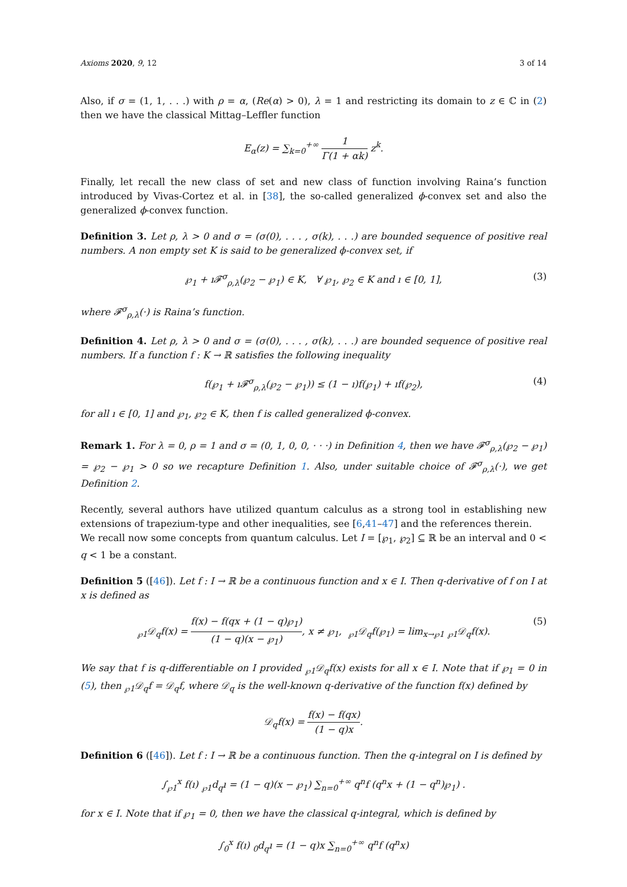Axioms 2020, 9, 12 3 of 14
Also, if σ = (1, 1, . . .) with ρ = α, (Re(α) > 0), λ = 1 and restricting its domain to z ∈ ℂ in (2) then we have the classical Mittag–Leffler function
E<sub>α</sub>(z) = ∑<sub>k=0</sub><sup>+∞</sup> 1 Γ(1 + αk) z<sup>k</sup>.
Finally, let recall the new class of set and new class of function involving Raina’s function introduced by Vivas-Cortez et al. in [38], the so-called generalized ϕ-convex set and also the generalized ϕ-convex function.
Definition 3. Let ρ, λ > 0 and σ = (σ(0), . . . , σ(k), . . .) are bounded sequence of positive real numbers. A non empty set K is said to be generalized ϕ-convex set, if
℘<sub>1</sub> + ı𝓕<sup>σ</sup><sub>ρ,λ</sub>(℘<sub>2</sub> − ℘<sub>1</sub>) ∈ K, ∀ ℘<sub>1</sub>, ℘<sub>2</sub> ∈ K and ı ∈ [0, 1], (3)
where 𝓕<sup>σ</sup><sub>ρ,λ</sub>(·) is Raina’s function.
Definition 4. Let ρ, λ > 0 and σ = (σ(0), . . . , σ(k), . . .) are bounded sequence of positive real numbers. If a function f : K → ℝ satisfies the following inequality
f(℘<sub>1</sub> + ı𝓕<sup>σ</sup><sub>ρ,λ</sub>(℘<sub>2</sub> − ℘<sub>1</sub>)) ≤ (1 − ı)f(℘<sub>1</sub>) + ıf(℘<sub>2</sub>), (4)
for all ı ∈ [0, 1] and ℘<sub>1</sub>, ℘<sub>2</sub> ∈ K, then f is called generalized ϕ-convex.
Remark 1. For λ = 0, ρ = 1 and σ = (0, 1, 0, 0, · · ·) in Definition 4, then we have 𝓕<sup>σ</sup><sub>ρ,λ</sub>(℘<sub>2</sub> − ℘<sub>1</sub>) = ℘<sub>2</sub> − ℘<sub>1</sub> > 0 so we recapture Definition 1. Also, under suitable choice of 𝓕<sup>σ</sup><sub>ρ,λ</sub>(·), we get Definition 2.
Recently, several authors have utilized quantum calculus as a strong tool in establishing new extensions of trapezium-type and other inequalities, see [6,41–47] and the references therein.
We recall now some concepts from quantum calculus. Let I = [℘<sub>1</sub>, ℘<sub>2</sub>] ⊆ ℝ be an interval and 0 < q < 1 be a constant.
Definition 5 ([46]). Let f : I → ℝ be a continuous function and x ∈ I. Then q-derivative of f on I at x is defined as
<sub>℘1</sub>𝒟<sub>q</sub>f(x) = f(x) − f(qx + (1 − q)℘<sub>1</sub>) (1 − q)(x − ℘<sub>1</sub>), x ≠ ℘<sub>1</sub>, <sub>℘1</sub>𝒟<sub>q</sub>f(℘<sub>1</sub>) = lim<sub>x→℘1</sub> <sub>℘1</sub>𝒟<sub>q</sub>f(x). (5)
We say that f is q-differentiable on I provided <sub>℘1</sub>𝒟<sub>q</sub>f(x) exists for all x ∈ I. Note that if ℘<sub>1</sub> = 0 in (5), then <sub>℘1</sub>𝒟<sub>q</sub>f = 𝒟<sub>q</sub>f, where 𝒟<sub>q</sub> is the well-known q-derivative of the function f(x) defined by
𝒟<sub>q</sub>f(x) = f(x) − f(qx) (1 − q)x.
Definition 6 ([46]). Let f : I → ℝ be a continuous function. Then the q-integral on I is defined by
∫<sub>℘1</sub><sup>x</sup> f(ı) <sub>℘1</sub>d<sub>q</sub>ı = (1 − q)(x − ℘<sub>1</sub>) ∑<sub>n=0</sub><sup>+∞</sup> q<sup>n</sup>f (q<sup>n</sup>x + (1 − q<sup>n</sup>)℘<sub>1</sub>) .
for x ∈ I. Note that if ℘<sub>1</sub> = 0, then we have the classical q-integral, which is defined by
∫<sub>0</sub><sup>x</sup> f(ı) <sub>0</sub>d<sub>q</sub>ı = (1 − q)x ∑<sub>n=0</sub><sup>+∞</sup> q<sup>n</sup>f (q<sup>n</sup>x)